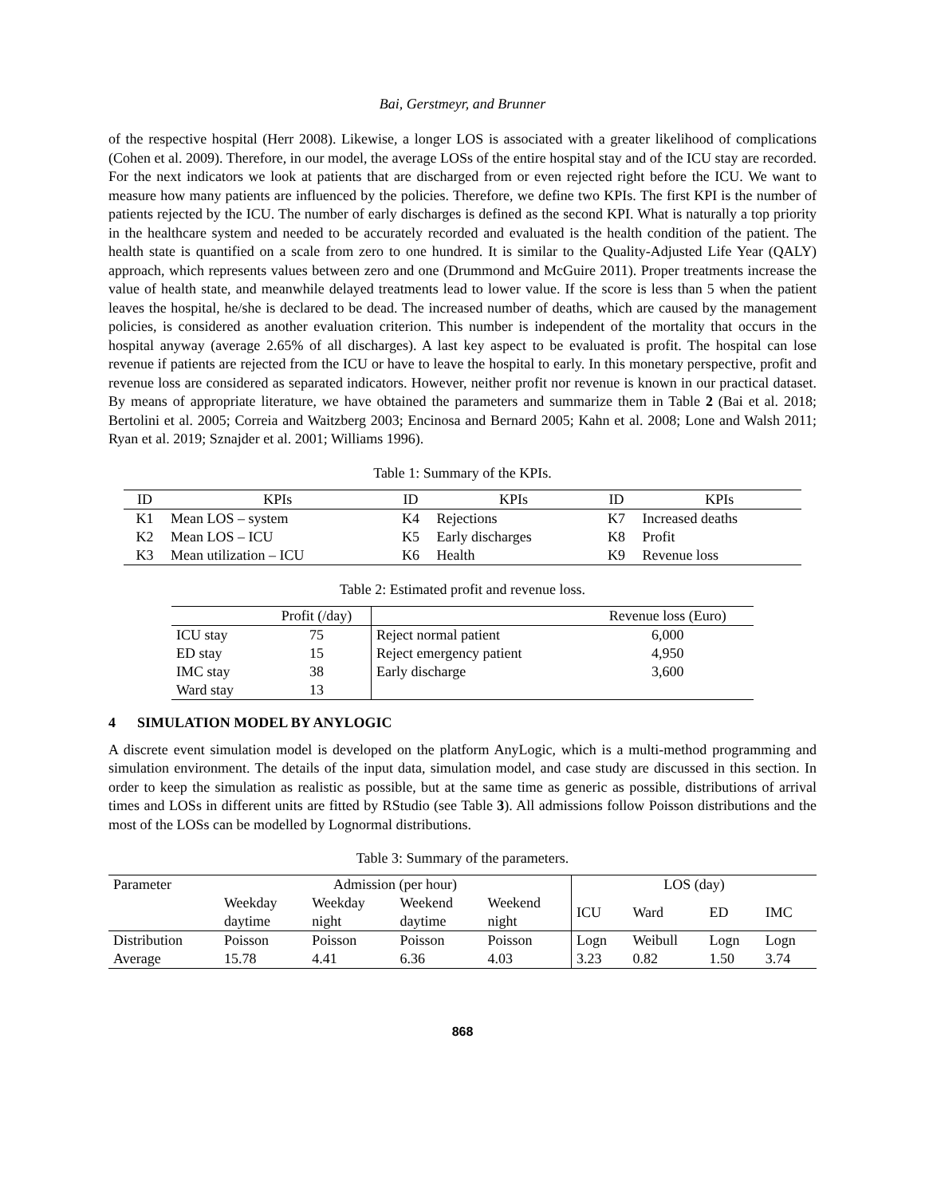Bai, Gerstmeyr, and Brunner
of the respective hospital (Herr 2008). Likewise, a longer LOS is associated with a greater likelihood of complications (Cohen et al. 2009). Therefore, in our model, the average LOSs of the entire hospital stay and of the ICU stay are recorded. For the next indicators we look at patients that are discharged from or even rejected right before the ICU. We want to measure how many patients are influenced by the policies. Therefore, we define two KPIs. The first KPI is the number of patients rejected by the ICU. The number of early discharges is defined as the second KPI. What is naturally a top priority in the healthcare system and needed to be accurately recorded and evaluated is the health condition of the patient. The health state is quantified on a scale from zero to one hundred. It is similar to the Quality-Adjusted Life Year (QALY) approach, which represents values between zero and one (Drummond and McGuire 2011). Proper treatments increase the value of health state, and meanwhile delayed treatments lead to lower value. If the score is less than 5 when the patient leaves the hospital, he/she is declared to be dead. The increased number of deaths, which are caused by the management policies, is considered as another evaluation criterion. This number is independent of the mortality that occurs in the hospital anyway (average 2.65% of all discharges). A last key aspect to be evaluated is profit. The hospital can lose revenue if patients are rejected from the ICU or have to leave the hospital to early. In this monetary perspective, profit and revenue loss are considered as separated indicators. However, neither profit nor revenue is known in our practical dataset. By means of appropriate literature, we have obtained the parameters and summarize them in Table 2 (Bai et al. 2018; Bertolini et al. 2005; Correia and Waitzberg 2003; Encinosa and Bernard 2005; Kahn et al. 2008; Lone and Walsh 2011; Ryan et al. 2019; Sznajder et al. 2001; Williams 1996).
Table 1: Summary of the KPIs.
| ID | KPIs | ID | KPIs | ID | KPIs |
| --- | --- | --- | --- | --- | --- |
| K1 | Mean LOS – system | K4 | Rejections | K7 | Increased deaths |
| K2 | Mean LOS – ICU | K5 | Early discharges | K8 | Profit |
| K3 | Mean utilization – ICU | K6 | Health | K9 | Revenue loss |
Table 2: Estimated profit and revenue loss.
| | Profit (/day) | | Revenue loss (Euro) |
| --- | --- | --- | --- |
| ICU stay | 75 | Reject normal patient | 6,000 |
| ED stay | 15 | Reject emergency patient | 4,950 |
| IMC stay | 38 | Early discharge | 3,600 |
| Ward stay | 13 | | |
4 SIMULATION MODEL BY ANYLOGIC
A discrete event simulation model is developed on the platform AnyLogic, which is a multi-method programming and simulation environment. The details of the input data, simulation model, and case study are discussed in this section. In order to keep the simulation as realistic as possible, but at the same time as generic as possible, distributions of arrival times and LOSs in different units are fitted by RStudio (see Table 3). All admissions follow Poisson distributions and the most of the LOSs can be modelled by Lognormal distributions.
Table 3: Summary of the parameters.
| Parameter | Admission (per hour) | | | | LOS (day) | | | |
| | Weekday daytime | Weekday night | Weekend daytime | Weekend night | ICU | Ward | ED | IMC |
| Distribution | Poisson | Poisson | Poisson | Poisson | Logn | Weibull | Logn | Logn |
| Average | 15.78 | 4.41 | 6.36 | 4.03 | 3.23 | 0.82 | 1.50 | 3.74 |
868